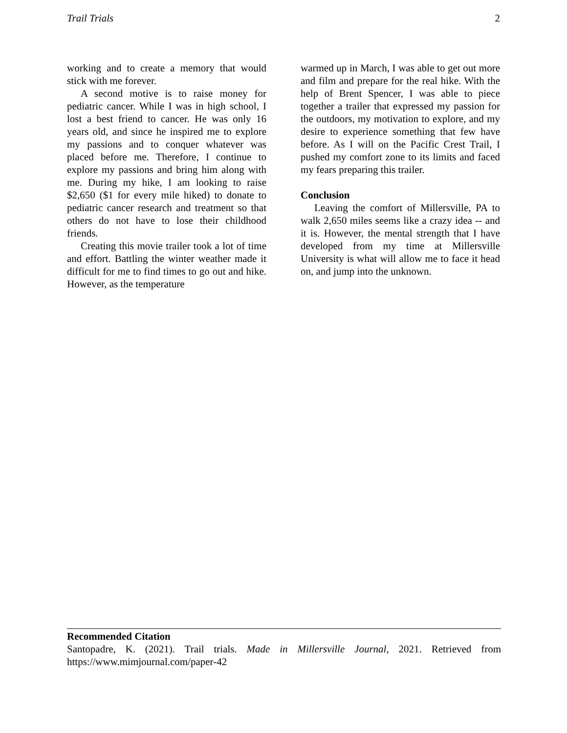Trail Trials 2
working and to create a memory that would stick with me forever.
A second motive is to raise money for pediatric cancer. While I was in high school, I lost a best friend to cancer. He was only 16 years old, and since he inspired me to explore my passions and to conquer whatever was placed before me. Therefore, I continue to explore my passions and bring him along with me. During my hike, I am looking to raise $2,650 ($1 for every mile hiked) to donate to pediatric cancer research and treatment so that others do not have to lose their childhood friends.
Creating this movie trailer took a lot of time and effort. Battling the winter weather made it difficult for me to find times to go out and hike. However, as the temperature
warmed up in March, I was able to get out more and film and prepare for the real hike. With the help of Brent Spencer, I was able to piece together a trailer that expressed my passion for the outdoors, my motivation to explore, and my desire to experience something that few have before. As I will on the Pacific Crest Trail, I pushed my comfort zone to its limits and faced my fears preparing this trailer.
Conclusion
Leaving the comfort of Millersville, PA to walk 2,650 miles seems like a crazy idea -- and it is. However, the mental strength that I have developed from my time at Millersville University is what will allow me to face it head on, and jump into the unknown.
Recommended Citation
Santopadre, K. (2021). Trail trials. Made in Millersville Journal, 2021. Retrieved from https://www.mimjournal.com/paper-42